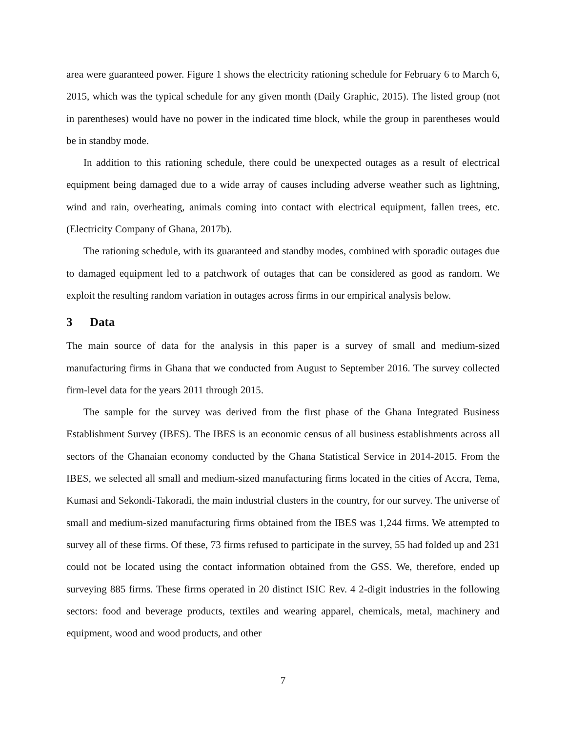area were guaranteed power. Figure 1 shows the electricity rationing schedule for February 6 to March 6, 2015, which was the typical schedule for any given month (Daily Graphic, 2015). The listed group (not in parentheses) would have no power in the indicated time block, while the group in parentheses would be in standby mode.
In addition to this rationing schedule, there could be unexpected outages as a result of electrical equipment being damaged due to a wide array of causes including adverse weather such as lightning, wind and rain, overheating, animals coming into contact with electrical equipment, fallen trees, etc. (Electricity Company of Ghana, 2017b).
The rationing schedule, with its guaranteed and standby modes, combined with sporadic outages due to damaged equipment led to a patchwork of outages that can be considered as good as random. We exploit the resulting random variation in outages across firms in our empirical analysis below.
3 Data
The main source of data for the analysis in this paper is a survey of small and medium-sized manufacturing firms in Ghana that we conducted from August to September 2016. The survey collected firm-level data for the years 2011 through 2015.
The sample for the survey was derived from the first phase of the Ghana Integrated Business Establishment Survey (IBES). The IBES is an economic census of all business establishments across all sectors of the Ghanaian economy conducted by the Ghana Statistical Service in 2014-2015. From the IBES, we selected all small and medium-sized manufacturing firms located in the cities of Accra, Tema, Kumasi and Sekondi-Takoradi, the main industrial clusters in the country, for our survey. The universe of small and medium-sized manufacturing firms obtained from the IBES was 1,244 firms. We attempted to survey all of these firms. Of these, 73 firms refused to participate in the survey, 55 had folded up and 231 could not be located using the contact information obtained from the GSS. We, therefore, ended up surveying 885 firms. These firms operated in 20 distinct ISIC Rev. 4 2-digit industries in the following sectors: food and beverage products, textiles and wearing apparel, chemicals, metal, machinery and equipment, wood and wood products, and other
7